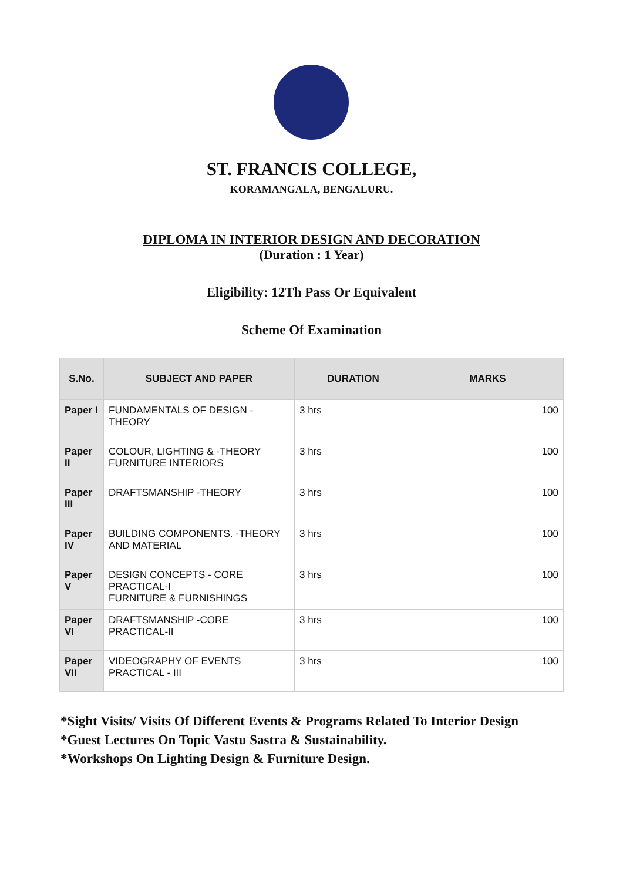ST. FRANCIS COLLEGE,
KORAMANGALA, BENGALURU.
DIPLOMA IN INTERIOR DESIGN AND DECORATION
(Duration : 1 Year)
Eligibility: 12Th Pass Or Equivalent
Scheme Of Examination
| S.No. | SUBJECT AND PAPER | DURATION | MARKS |
| --- | --- | --- | --- |
| Paper I | FUNDAMENTALS OF DESIGN -THEORY | 3 hrs | 100 |
| Paper II | COLOUR, LIGHTING & -THEORY FURNITURE INTERIORS | 3 hrs | 100 |
| Paper III | DRAFTSMANSHIP -THEORY | 3 hrs | 100 |
| Paper IV | BUILDING COMPONENTS. -THEORY AND MATERIAL | 3 hrs | 100 |
| Paper V | DESIGN CONCEPTS - CORE PRACTICAL-I FURNITURE & FURNISHINGS | 3 hrs | 100 |
| Paper VI | DRAFTSMANSHIP -CORE PRACTICAL-II | 3 hrs | 100 |
| Paper VII | VIDEOGRAPHY OF EVENTS PRACTICAL - III | 3 hrs | 100 |
*Sight Visits/ Visits Of Different Events & Programs Related To Interior Design
*Guest Lectures On Topic Vastu Sastra & Sustainability.
*Workshops On Lighting Design & Furniture Design.